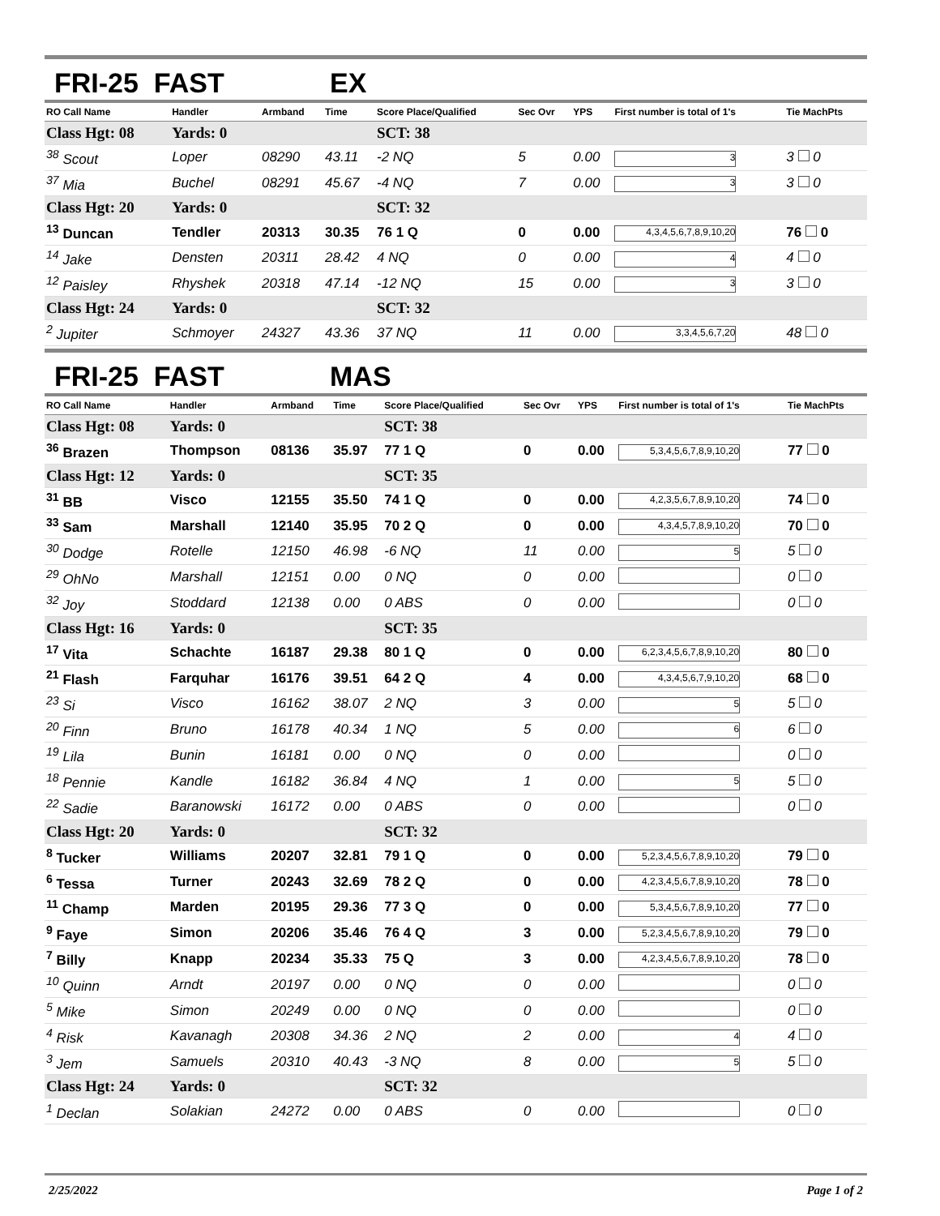FRI-25 FAST EX
| RO Call Name | Handler | Armband | Time | Score Place/Qualified | Sec Ovr | YPS | First number is total of 1's | Tie MachPts |
| --- | --- | --- | --- | --- | --- | --- | --- | --- |
| Class Hgt: 08 | Yards: 0 | | | SCT: 38 | | | | |
| <sup>38</sup> Scout | Loper | 08290 | 43.11 | -2 NQ | 5 | 0.00 | 3 | 3 0 |
| <sup>37</sup> Mia | Buchel | 08291 | 45.67 | -4 NQ | 7 | 0.00 | 3 | 3 0 |
| Class Hgt: 20 | Yards: 0 | | | SCT: 32 | | | | |
| <sup>13</sup> Duncan | Tendler | 20313 | 30.35 | 76 1 Q | 0 | 0.00 | 4,3,4,5,6,7,8,9,10,20 | 76 0 |
| <sup>14</sup> Jake | Densten | 20311 | 28.42 | 4 NQ | 0 | 0.00 | 4 | 4 0 |
| <sup>12</sup> Paisley | Rhyshek | 20318 | 47.14 | -12 NQ | 15 | 0.00 | 3 | 3 0 |
| Class Hgt: 24 | Yards: 0 | | | SCT: 32 | | | | |
| <sup>2</sup> Jupiter | Schmoyer | 24327 | 43.36 | 37 NQ | 11 | 0.00 | 3,3,4,5,6,7,20 | 48 0 |
FRI-25 FAST MAS
| RO Call Name | Handler | Armband | Time | Score Place/Qualified | Sec Ovr | YPS | First number is total of 1's | Tie MachPts |
| --- | --- | --- | --- | --- | --- | --- | --- | --- |
| Class Hgt: 08 | Yards: 0 | | | SCT: 38 | | | | |
| <sup>36</sup> Brazen | Thompson | 08136 | 35.97 | 77 1 Q | 0 | 0.00 | 5,3,4,5,6,7,8,9,10,20 | 77 0 |
| Class Hgt: 12 | Yards: 0 | | | SCT: 35 | | | | |
| <sup>31</sup> BB | Visco | 12155 | 35.50 | 74 1 Q | 0 | 0.00 | 4,2,3,5,6,7,8,9,10,20 | 74 0 |
| <sup>33</sup> Sam | Marshall | 12140 | 35.95 | 70 2 Q | 0 | 0.00 | 4,3,4,5,7,8,9,10,20 | 70 0 |
| <sup>30</sup> Dodge | Rotelle | 12150 | 46.98 | -6 NQ | 11 | 0.00 | 5 | 5 0 |
| <sup>29</sup> OhNo | Marshall | 12151 | 0.00 | 0 NQ | 0 | 0.00 | | 0 0 |
| <sup>32</sup> Joy | Stoddard | 12138 | 0.00 | 0 ABS | 0 | 0.00 | | 0 0 |
| Class Hgt: 16 | Yards: 0 | | | SCT: 35 | | | | |
| <sup>17</sup> Vita | Schachte | 16187 | 29.38 | 80 1 Q | 0 | 0.00 | 6,2,3,4,5,6,7,8,9,10,20 | 80 0 |
| <sup>21</sup> Flash | Farquhar | 16176 | 39.51 | 64 2 Q | 4 | 0.00 | 4,3,4,5,6,7,9,10,20 | 68 0 |
| <sup>23</sup> Si | Visco | 16162 | 38.07 | 2 NQ | 3 | 0.00 | 5 | 5 0 |
| <sup>20</sup> Finn | Bruno | 16178 | 40.34 | 1 NQ | 5 | 0.00 | 6 | 6 0 |
| <sup>19</sup> Lila | Bunin | 16181 | 0.00 | 0 NQ | 0 | 0.00 | | 0 0 |
| <sup>18</sup> Pennie | Kandle | 16182 | 36.84 | 4 NQ | 1 | 0.00 | 5 | 5 0 |
| <sup>22</sup> Sadie | Baranowski | 16172 | 0.00 | 0 ABS | 0 | 0.00 | | 0 0 |
| Class Hgt: 20 | Yards: 0 | | | SCT: 32 | | | | |
| <sup>8</sup> Tucker | Williams | 20207 | 32.81 | 79 1 Q | 0 | 0.00 | 5,2,3,4,5,6,7,8,9,10,20 | 79 0 |
| <sup>6</sup> Tessa | Turner | 20243 | 32.69 | 78 2 Q | 0 | 0.00 | 4,2,3,4,5,6,7,8,9,10,20 | 78 0 |
| <sup>11</sup> Champ | Marden | 20195 | 29.36 | 77 3 Q | 0 | 0.00 | 5,3,4,5,6,7,8,9,10,20 | 77 0 |
| <sup>9</sup> Faye | Simon | 20206 | 35.46 | 76 4 Q | 3 | 0.00 | 5,2,3,4,5,6,7,8,9,10,20 | 79 0 |
| <sup>7</sup> Billy | Knapp | 20234 | 35.33 | 75 Q | 3 | 0.00 | 4,2,3,4,5,6,7,8,9,10,20 | 78 0 |
| <sup>10</sup> Quinn | Arndt | 20197 | 0.00 | 0 NQ | 0 | 0.00 | | 0 0 |
| <sup>5</sup> Mike | Simon | 20249 | 0.00 | 0 NQ | 0 | 0.00 | | 0 0 |
| <sup>4</sup> Risk | Kavanagh | 20308 | 34.36 | 2 NQ | 2 | 0.00 | 4 | 4 0 |
| <sup>3</sup> Jem | Samuels | 20310 | 40.43 | -3 NQ | 8 | 0.00 | 5 | 5 0 |
| Class Hgt: 24 | Yards: 0 | | | SCT: 32 | | | | |
| <sup>1</sup> Declan | Solakian | 24272 | 0.00 | 0 ABS | 0 | 0.00 | | 0 0 |
2/25/2022 Page 1 of 2